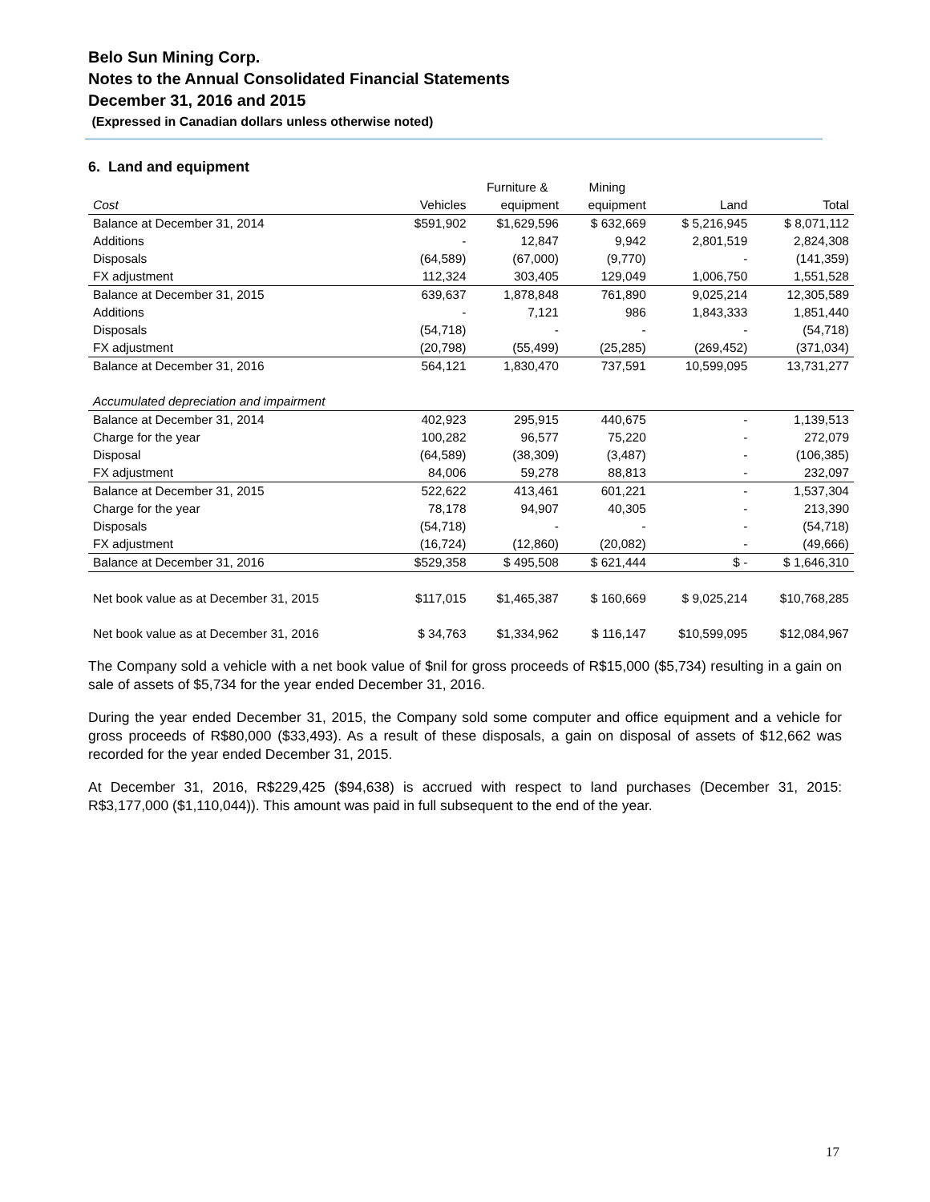Belo Sun Mining Corp.
Notes to the Annual Consolidated Financial Statements
December 31, 2016 and 2015
(Expressed in Canadian dollars unless otherwise noted)
6. Land and equipment
| | | Furniture & | Mining | | |
| --- | --- | --- | --- | --- | --- |
| Cost | Vehicles | equipment | equipment | Land | Total |
| Balance at December 31, 2014 | $591,902 | $1,629,596 | $ 632,669 | $ 5,216,945 | $ 8,071,112 |
| Additions | - | 12,847 | 9,942 | 2,801,519 | 2,824,308 |
| Disposals | (64,589) | (67,000) | (9,770) | - | (141,359) |
| FX adjustment | 112,324 | 303,405 | 129,049 | 1,006,750 | 1,551,528 |
| Balance at December 31, 2015 | 639,637 | 1,878,848 | 761,890 | 9,025,214 | 12,305,589 |
| Additions | - | 7,121 | 986 | 1,843,333 | 1,851,440 |
| Disposals | (54,718) | - | - | - | (54,718) |
| FX adjustment | (20,798) | (55,499) | (25,285) | (269,452) | (371,034) |
| Balance at December 31, 2016 | 564,121 | 1,830,470 | 737,591 | 10,599,095 | 13,731,277 |
| Accumulated depreciation and impairment | | | | | |
| Balance at December 31, 2014 | 402,923 | 295,915 | 440,675 | - | 1,139,513 |
| Charge for the year | 100,282 | 96,577 | 75,220 | - | 272,079 |
| Disposal | (64,589) | (38,309) | (3,487) | - | (106,385) |
| FX adjustment | 84,006 | 59,278 | 88,813 | - | 232,097 |
| Balance at December 31, 2015 | 522,622 | 413,461 | 601,221 | - | 1,537,304 |
| Charge for the year | 78,178 | 94,907 | 40,305 | - | 213,390 |
| Disposals | (54,718) | - | - | - | (54,718) |
| FX adjustment | (16,724) | (12,860) | (20,082) | - | (49,666) |
| Balance at December 31, 2016 | $529,358 | $ 495,508 | $ 621,444 | $ - | $ 1,646,310 |
| Net book value as at December 31, 2015 | $117,015 | $1,465,387 | $ 160,669 | $ 9,025,214 | $10,768,285 |
| Net book value as at December 31, 2016 | $ 34,763 | $1,334,962 | $ 116,147 | $10,599,095 | $12,084,967 |
The Company sold a vehicle with a net book value of $nil for gross proceeds of R$15,000 ($5,734) resulting in a gain on sale of assets of $5,734 for the year ended December 31, 2016.
During the year ended December 31, 2015, the Company sold some computer and office equipment and a vehicle for gross proceeds of R$80,000 ($33,493). As a result of these disposals, a gain on disposal of assets of $12,662 was recorded for the year ended December 31, 2015.
At December 31, 2016, R$229,425 ($94,638) is accrued with respect to land purchases (December 31, 2015: R$3,177,000 ($1,110,044)). This amount was paid in full subsequent to the end of the year.
17